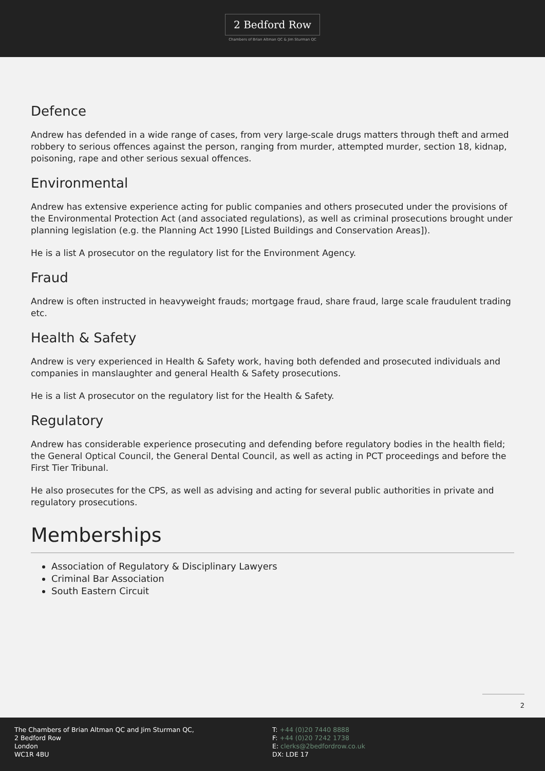2 Bedford Row
Chambers of Brian Altman QC & Jim Sturman QC
Defence
Andrew has defended in a wide range of cases, from very large-scale drugs matters through theft and armed robbery to serious offences against the person, ranging from murder, attempted murder, section 18, kidnap, poisoning, rape and other serious sexual offences.
Environmental
Andrew has extensive experience acting for public companies and others prosecuted under the provisions of the Environmental Protection Act (and associated regulations), as well as criminal prosecutions brought under planning legislation (e.g. the Planning Act 1990 [Listed Buildings and Conservation Areas]).
He is a list A prosecutor on the regulatory list for the Environment Agency.
Fraud
Andrew is often instructed in heavyweight frauds; mortgage fraud, share fraud, large scale fraudulent trading etc.
Health & Safety
Andrew is very experienced in Health & Safety work, having both defended and prosecuted individuals and companies in manslaughter and general Health & Safety prosecutions.
He is a list A prosecutor on the regulatory list for the Health & Safety.
Regulatory
Andrew has considerable experience prosecuting and defending before regulatory bodies in the health field; the General Optical Council, the General Dental Council, as well as acting in PCT proceedings and before the First Tier Tribunal.
He also prosecutes for the CPS, as well as advising and acting for several public authorities in private and regulatory prosecutions.
Memberships
Association of Regulatory & Disciplinary Lawyers
Criminal Bar Association
South Eastern Circuit
2
The Chambers of Brian Altman QC and Jim Sturman QC,
2 Bedford Row
London
WC1R 4BU
T: +44 (0)20 7440 8888
F: +44 (0)20 7242 1738
E: clerks@2bedfordrow.co.uk
DX: LDE 17